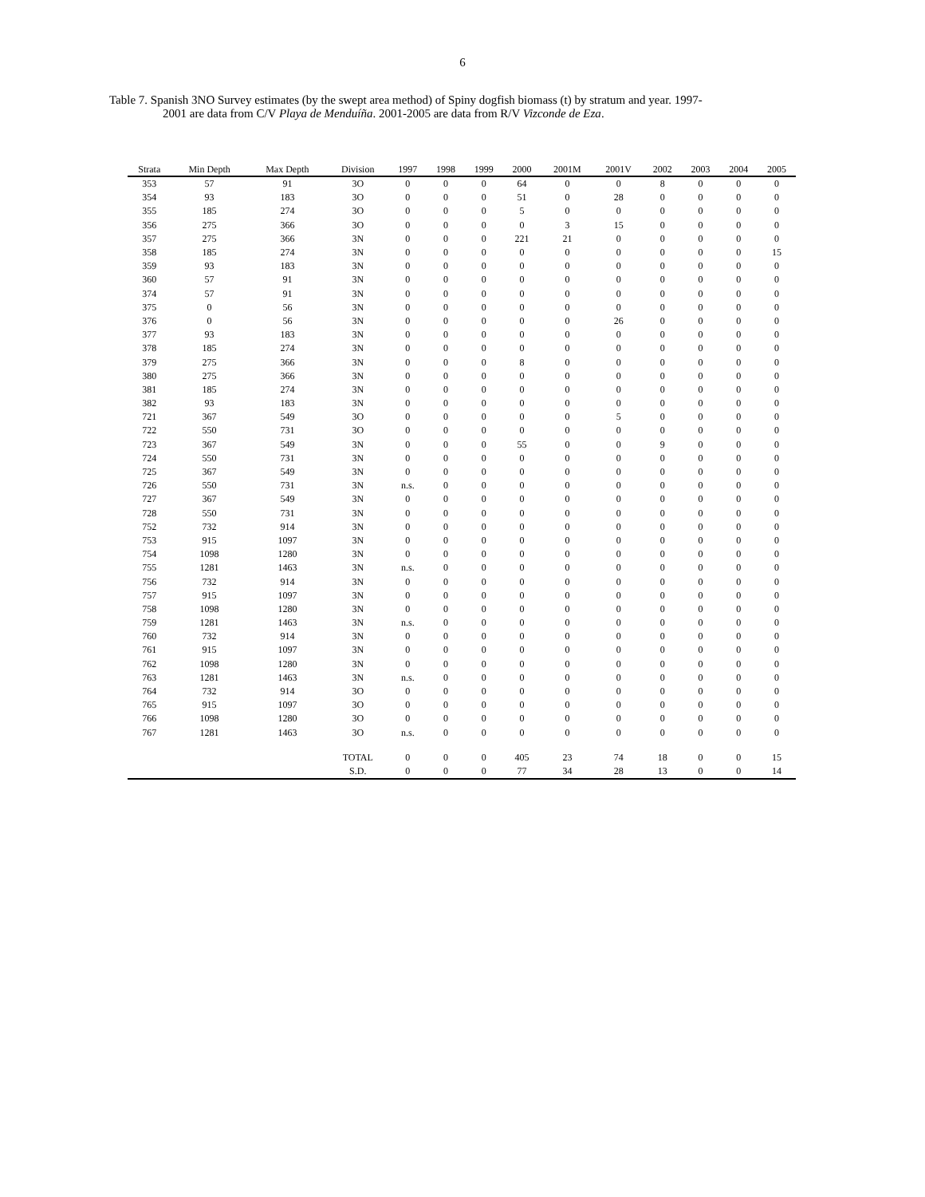6
Table 7. Spanish 3NO Survey estimates (by the swept area method) of Spiny dogfish biomass (t) by stratum and year. 1997-
2001 are data from C/V Playa de Menduíña. 2001-2005 are data from R/V Vizconde de Eza.
| Strata | Min Depth | Max Depth | Division | 1997 | 1998 | 1999 | 2000 | 2001M | 2001V | 2002 | 2003 | 2004 | 2005 |
| --- | --- | --- | --- | --- | --- | --- | --- | --- | --- | --- | --- | --- | --- |
| 353 | 57 | 91 | 3O | 0 | 0 | 0 | 64 | 0 | 0 | 8 | 0 | 0 | 0 |
| 354 | 93 | 183 | 3O | 0 | 0 | 0 | 51 | 0 | 28 | 0 | 0 | 0 | 0 |
| 355 | 185 | 274 | 3O | 0 | 0 | 0 | 5 | 0 | 0 | 0 | 0 | 0 | 0 |
| 356 | 275 | 366 | 3O | 0 | 0 | 0 | 0 | 3 | 15 | 0 | 0 | 0 | 0 |
| 357 | 275 | 366 | 3N | 0 | 0 | 0 | 221 | 21 | 0 | 0 | 0 | 0 | 0 |
| 358 | 185 | 274 | 3N | 0 | 0 | 0 | 0 | 0 | 0 | 0 | 0 | 0 | 15 |
| 359 | 93 | 183 | 3N | 0 | 0 | 0 | 0 | 0 | 0 | 0 | 0 | 0 | 0 |
| 360 | 57 | 91 | 3N | 0 | 0 | 0 | 0 | 0 | 0 | 0 | 0 | 0 | 0 |
| 374 | 57 | 91 | 3N | 0 | 0 | 0 | 0 | 0 | 0 | 0 | 0 | 0 | 0 |
| 375 | 0 | 56 | 3N | 0 | 0 | 0 | 0 | 0 | 0 | 0 | 0 | 0 | 0 |
| 376 | 0 | 56 | 3N | 0 | 0 | 0 | 0 | 0 | 26 | 0 | 0 | 0 | 0 |
| 377 | 93 | 183 | 3N | 0 | 0 | 0 | 0 | 0 | 0 | 0 | 0 | 0 | 0 |
| 378 | 185 | 274 | 3N | 0 | 0 | 0 | 0 | 0 | 0 | 0 | 0 | 0 | 0 |
| 379 | 275 | 366 | 3N | 0 | 0 | 0 | 8 | 0 | 0 | 0 | 0 | 0 | 0 |
| 380 | 275 | 366 | 3N | 0 | 0 | 0 | 0 | 0 | 0 | 0 | 0 | 0 | 0 |
| 381 | 185 | 274 | 3N | 0 | 0 | 0 | 0 | 0 | 0 | 0 | 0 | 0 | 0 |
| 382 | 93 | 183 | 3N | 0 | 0 | 0 | 0 | 0 | 0 | 0 | 0 | 0 | 0 |
| 721 | 367 | 549 | 3O | 0 | 0 | 0 | 0 | 0 | 5 | 0 | 0 | 0 | 0 |
| 722 | 550 | 731 | 3O | 0 | 0 | 0 | 0 | 0 | 0 | 0 | 0 | 0 | 0 |
| 723 | 367 | 549 | 3N | 0 | 0 | 0 | 55 | 0 | 0 | 9 | 0 | 0 | 0 |
| 724 | 550 | 731 | 3N | 0 | 0 | 0 | 0 | 0 | 0 | 0 | 0 | 0 | 0 |
| 725 | 367 | 549 | 3N | 0 | 0 | 0 | 0 | 0 | 0 | 0 | 0 | 0 | 0 |
| 726 | 550 | 731 | 3N | n.s. | 0 | 0 | 0 | 0 | 0 | 0 | 0 | 0 | 0 |
| 727 | 367 | 549 | 3N | 0 | 0 | 0 | 0 | 0 | 0 | 0 | 0 | 0 | 0 |
| 728 | 550 | 731 | 3N | 0 | 0 | 0 | 0 | 0 | 0 | 0 | 0 | 0 | 0 |
| 752 | 732 | 914 | 3N | 0 | 0 | 0 | 0 | 0 | 0 | 0 | 0 | 0 | 0 |
| 753 | 915 | 1097 | 3N | 0 | 0 | 0 | 0 | 0 | 0 | 0 | 0 | 0 | 0 |
| 754 | 1098 | 1280 | 3N | 0 | 0 | 0 | 0 | 0 | 0 | 0 | 0 | 0 | 0 |
| 755 | 1281 | 1463 | 3N | n.s. | 0 | 0 | 0 | 0 | 0 | 0 | 0 | 0 | 0 |
| 756 | 732 | 914 | 3N | 0 | 0 | 0 | 0 | 0 | 0 | 0 | 0 | 0 | 0 |
| 757 | 915 | 1097 | 3N | 0 | 0 | 0 | 0 | 0 | 0 | 0 | 0 | 0 | 0 |
| 758 | 1098 | 1280 | 3N | 0 | 0 | 0 | 0 | 0 | 0 | 0 | 0 | 0 | 0 |
| 759 | 1281 | 1463 | 3N | n.s. | 0 | 0 | 0 | 0 | 0 | 0 | 0 | 0 | 0 |
| 760 | 732 | 914 | 3N | 0 | 0 | 0 | 0 | 0 | 0 | 0 | 0 | 0 | 0 |
| 761 | 915 | 1097 | 3N | 0 | 0 | 0 | 0 | 0 | 0 | 0 | 0 | 0 | 0 |
| 762 | 1098 | 1280 | 3N | 0 | 0 | 0 | 0 | 0 | 0 | 0 | 0 | 0 | 0 |
| 763 | 1281 | 1463 | 3N | n.s. | 0 | 0 | 0 | 0 | 0 | 0 | 0 | 0 | 0 |
| 764 | 732 | 914 | 3O | 0 | 0 | 0 | 0 | 0 | 0 | 0 | 0 | 0 | 0 |
| 765 | 915 | 1097 | 3O | 0 | 0 | 0 | 0 | 0 | 0 | 0 | 0 | 0 | 0 |
| 766 | 1098 | 1280 | 3O | 0 | 0 | 0 | 0 | 0 | 0 | 0 | 0 | 0 | 0 |
| 767 | 1281 | 1463 | 3O | n.s. | 0 | 0 | 0 | 0 | 0 | 0 | 0 | 0 | 0 |
| | | | TOTAL | 0 | 0 | 0 | 405 | 23 | 74 | 18 | 0 | 0 | 15 |
| | | | S.D. | 0 | 0 | 0 | 77 | 34 | 28 | 13 | 0 | 0 | 14 |